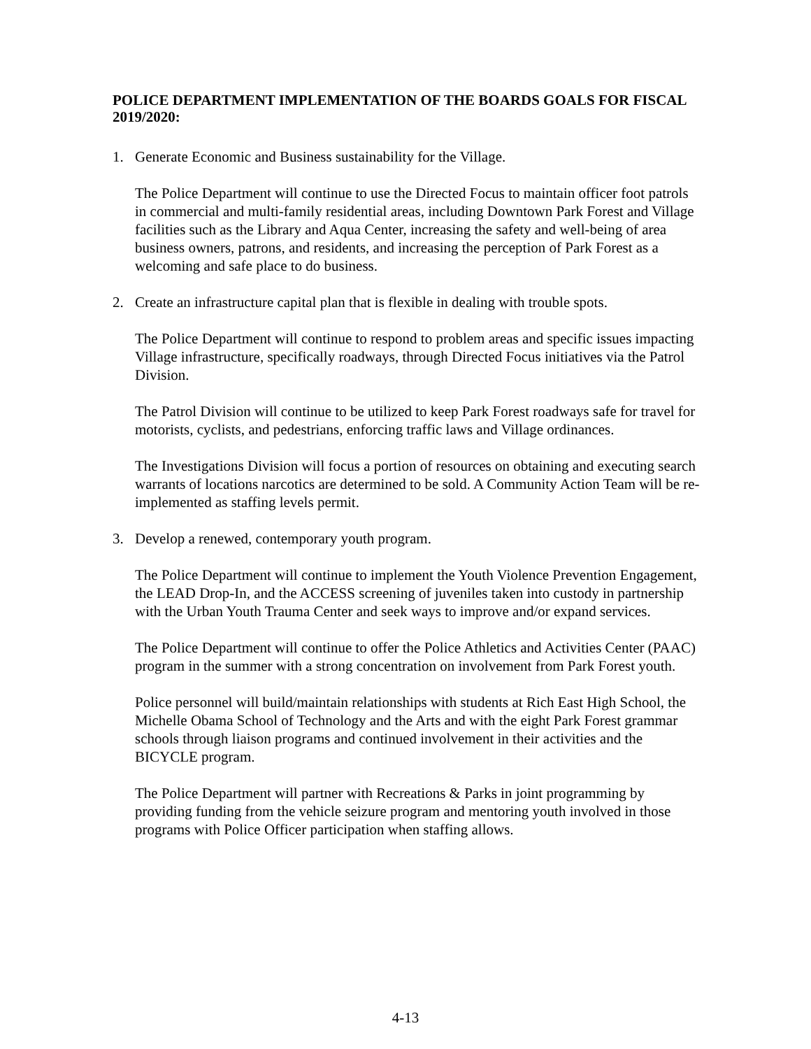POLICE DEPARTMENT IMPLEMENTATION OF THE BOARDS GOALS FOR FISCAL 2019/2020:
1. Generate Economic and Business sustainability for the Village.
The Police Department will continue to use the Directed Focus to maintain officer foot patrols in commercial and multi-family residential areas, including Downtown Park Forest and Village facilities such as the Library and Aqua Center, increasing the safety and well-being of area business owners, patrons, and residents, and increasing the perception of Park Forest as a welcoming and safe place to do business.
2. Create an infrastructure capital plan that is flexible in dealing with trouble spots.
The Police Department will continue to respond to problem areas and specific issues impacting Village infrastructure, specifically roadways, through Directed Focus initiatives via the Patrol Division.
The Patrol Division will continue to be utilized to keep Park Forest roadways safe for travel for motorists, cyclists, and pedestrians, enforcing traffic laws and Village ordinances.
The Investigations Division will focus a portion of resources on obtaining and executing search warrants of locations narcotics are determined to be sold. A Community Action Team will be re-implemented as staffing levels permit.
3. Develop a renewed, contemporary youth program.
The Police Department will continue to implement the Youth Violence Prevention Engagement, the LEAD Drop-In, and the ACCESS screening of juveniles taken into custody in partnership with the Urban Youth Trauma Center and seek ways to improve and/or expand services.
The Police Department will continue to offer the Police Athletics and Activities Center (PAAC) program in the summer with a strong concentration on involvement from Park Forest youth.
Police personnel will build/maintain relationships with students at Rich East High School, the Michelle Obama School of Technology and the Arts and with the eight Park Forest grammar schools through liaison programs and continued involvement in their activities and the BICYCLE program.
The Police Department will partner with Recreations & Parks in joint programming by providing funding from the vehicle seizure program and mentoring youth involved in those programs with Police Officer participation when staffing allows.
4-13